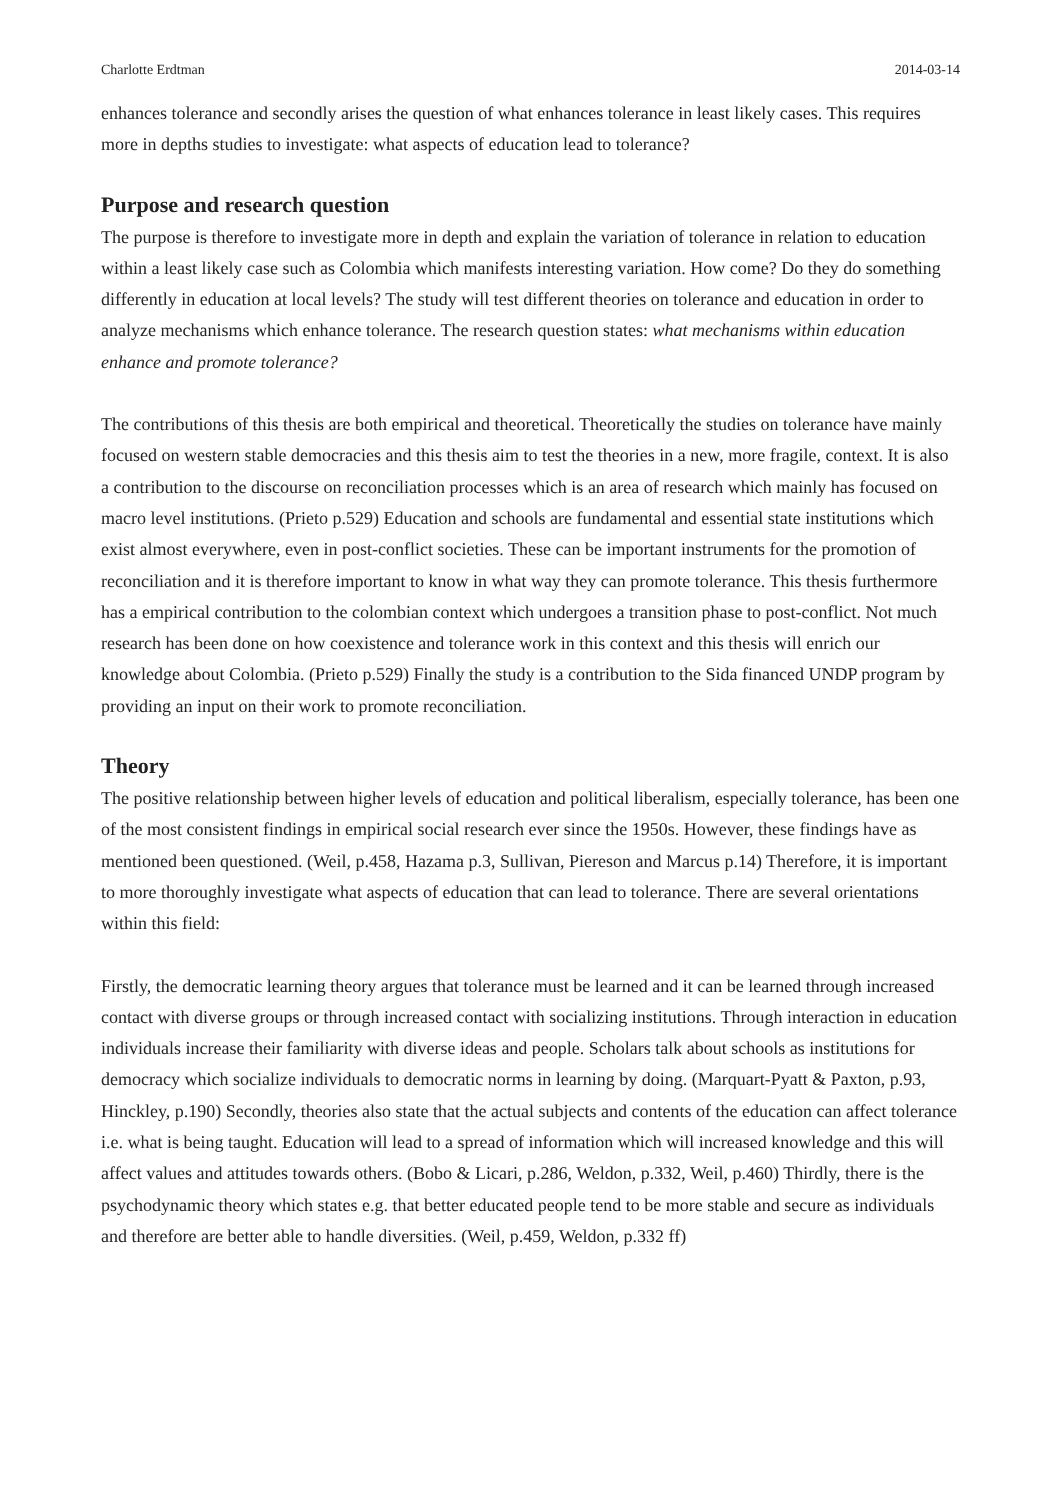Charlotte Erdtman 2014-03-14
enhances tolerance and secondly arises the question of what enhances tolerance in least likely cases. This requires more in depths studies to investigate: what aspects of education lead to tolerance?
Purpose and research question
The purpose is therefore to investigate more in depth and explain the variation of tolerance in relation to education within a least likely case such as Colombia which manifests interesting variation. How come? Do they do something differently in education at local levels? The study will test different theories on tolerance and education in order to analyze mechanisms which enhance tolerance. The research question states: what mechanisms within education enhance and promote tolerance?
The contributions of this thesis are both empirical and theoretical. Theoretically the studies on tolerance have mainly focused on western stable democracies and this thesis aim to test the theories in a new, more fragile, context. It is also a contribution to the discourse on reconciliation processes which is an area of research which mainly has focused on macro level institutions. (Prieto p.529) Education and schools are fundamental and essential state institutions which exist almost everywhere, even in post-conflict societies. These can be important instruments for the promotion of reconciliation and it is therefore important to know in what way they can promote tolerance. This thesis furthermore has a empirical contribution to the colombian context which undergoes a transition phase to post-conflict. Not much research has been done on how coexistence and tolerance work in this context and this thesis will enrich our knowledge about Colombia. (Prieto p.529) Finally the study is a contribution to the Sida financed UNDP program by providing an input on their work to promote reconciliation.
Theory
The positive relationship between higher levels of education and political liberalism, especially tolerance, has been one of the most consistent findings in empirical social research ever since the 1950s. However, these findings have as mentioned been questioned. (Weil, p.458, Hazama p.3, Sullivan, Piereson and Marcus p.14) Therefore, it is important to more thoroughly investigate what aspects of education that can lead to tolerance. There are several orientations within this field:
Firstly, the democratic learning theory argues that tolerance must be learned and it can be learned through increased contact with diverse groups or through increased contact with socializing institutions. Through interaction in education individuals increase their familiarity with diverse ideas and people. Scholars talk about schools as institutions for democracy which socialize individuals to democratic norms in learning by doing. (Marquart-Pyatt & Paxton, p.93, Hinckley, p.190) Secondly, theories also state that the actual subjects and contents of the education can affect tolerance i.e. what is being taught. Education will lead to a spread of information which will increased knowledge and this will affect values and attitudes towards others. (Bobo & Licari, p.286, Weldon, p.332, Weil, p.460) Thirdly, there is the psychodynamic theory which states e.g. that better educated people tend to be more stable and secure as individuals and therefore are better able to handle diversities. (Weil, p.459, Weldon, p.332 ff)